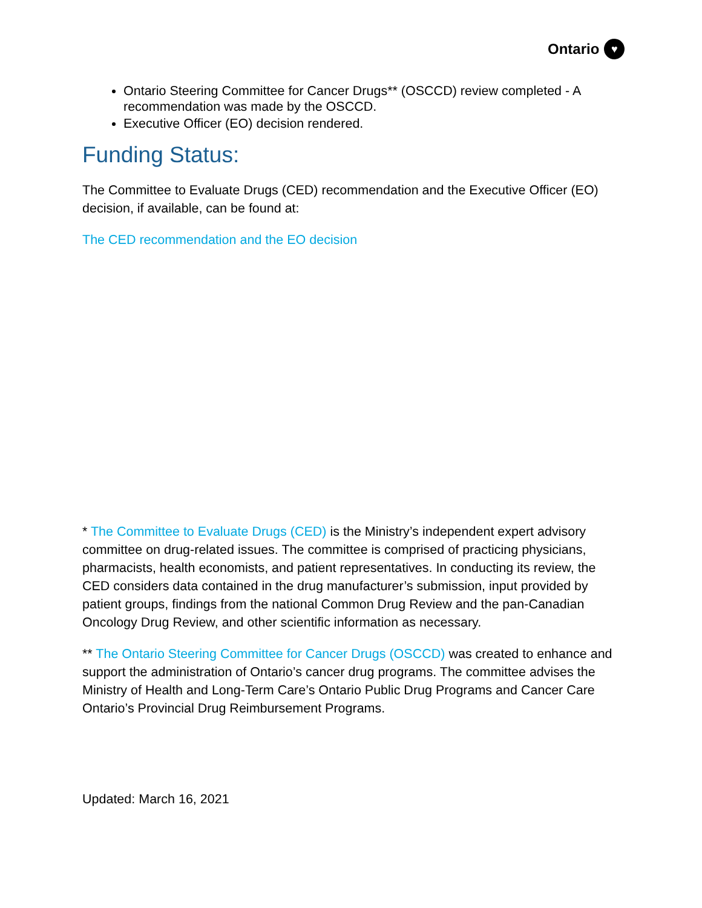Ontario ♥
Ontario Steering Committee for Cancer Drugs** (OSCCD) review completed - A recommendation was made by the OSCCD.
Executive Officer (EO) decision rendered.
Funding Status:
The Committee to Evaluate Drugs (CED) recommendation and the Executive Officer (EO) decision, if available, can be found at:
The CED recommendation and the EO decision
* The Committee to Evaluate Drugs (CED) is the Ministry’s independent expert advisory committee on drug-related issues. The committee is comprised of practicing physicians, pharmacists, health economists, and patient representatives. In conducting its review, the CED considers data contained in the drug manufacturer’s submission, input provided by patient groups, findings from the national Common Drug Review and the pan-Canadian Oncology Drug Review, and other scientific information as necessary.
** The Ontario Steering Committee for Cancer Drugs (OSCCD) was created to enhance and support the administration of Ontario’s cancer drug programs. The committee advises the Ministry of Health and Long-Term Care’s Ontario Public Drug Programs and Cancer Care Ontario’s Provincial Drug Reimbursement Programs.
Updated: March 16, 2021